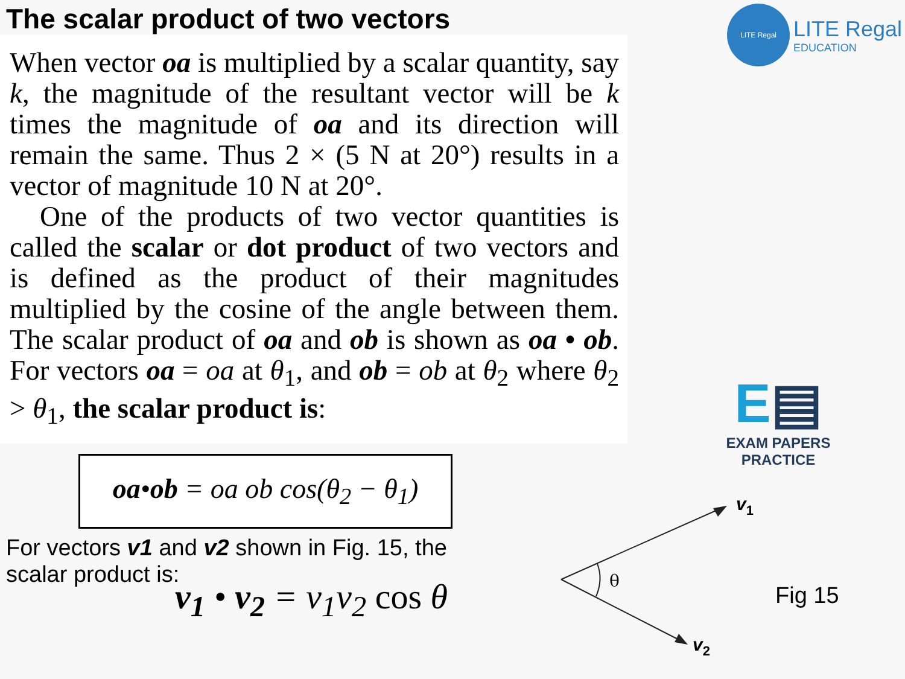The scalar product of two vectors
LITE Regal
LITE Regal
EDUCATION
When vector oa is multiplied by a scalar quantity, say k, the magnitude of the resultant vector will be k times the magnitude of oa and its direction will remain the same. Thus 2 × (5 N at 20°) results in a vector of magnitude 10 N at 20°.
One of the products of two vector quantities is called the scalar or dot product of two vectors and is defined as the product of their magnitudes multiplied by the cosine of the angle between them. The scalar product of oa and ob is shown as oa • ob. For vectors oa = oa at θ<sub>1</sub>, and ob = ob at θ<sub>2</sub> where θ<sub>2</sub> > θ<sub>1</sub>, the scalar product is:
oa•ob = oa ob cos(θ<sub>2</sub> − θ<sub>1</sub>)
For vectors v1 and v2 shown in Fig. 15, the scalar product is:
v<sub>1</sub> • v<sub>2</sub> = v<sub>1</sub>v<sub>2</sub> cos θ
E▤
EXAM PAPERS PRACTICE
θ
v1
v2
Fig 15